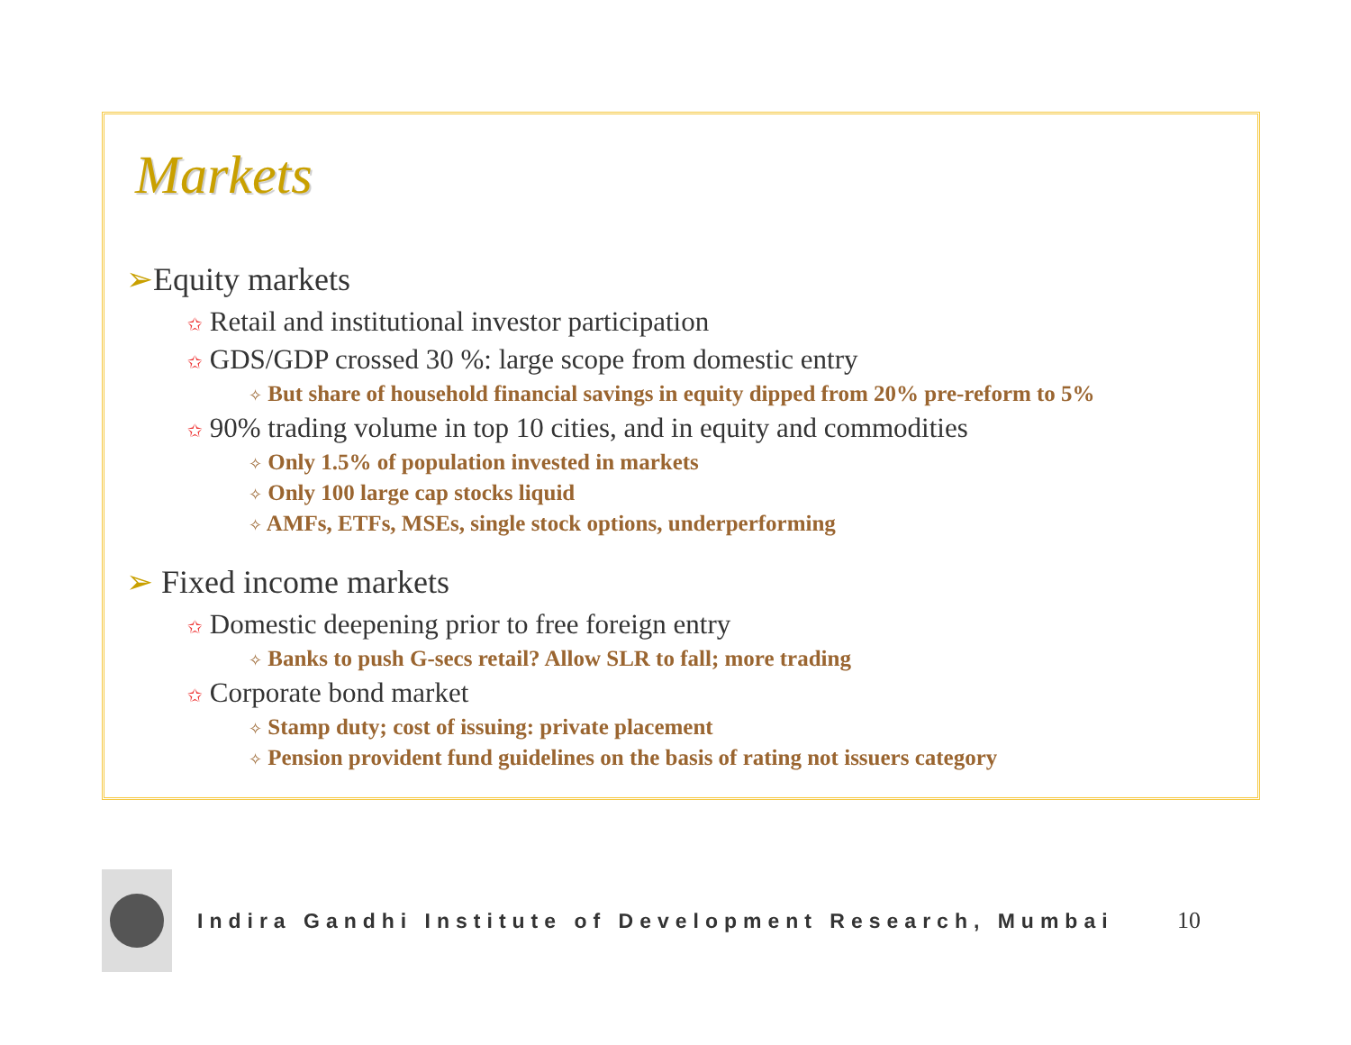Markets
➢Equity markets
✩ Retail and institutional investor participation
✩ GDS/GDP crossed 30 %: large scope from domestic entry
✧ But share of household financial savings in equity dipped from 20% pre-reform to 5%
✩ 90% trading volume in top 10 cities, and in equity and commodities
✧ Only 1.5% of population invested in markets
✧ Only 100 large cap stocks liquid
✧ AMFs, ETFs, MSEs, single stock options, underperforming
➢ Fixed income markets
✩ Domestic deepening prior to free foreign entry
✧ Banks to push G-secs retail? Allow SLR to fall; more trading
✩ Corporate bond market
✧ Stamp duty; cost of issuing: private placement
✧ Pension provident fund guidelines on the basis of rating not issuers category
Indira Gandhi Institute of Development Research, Mumbai 10